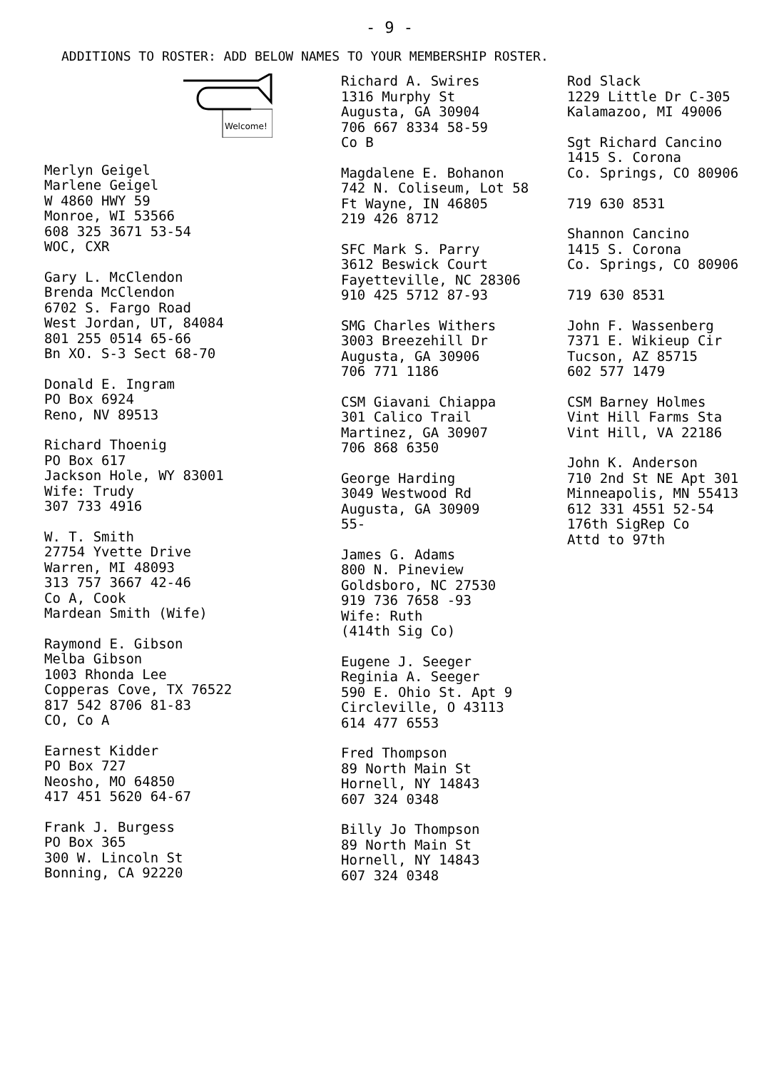- 9 -
ADDITIONS TO ROSTER: ADD BELOW NAMES TO YOUR MEMBERSHIP ROSTER.
Welcome!
Merlyn Geigel
Marlene Geigel
W 4860 HWY 59
Monroe, WI 53566
608 325 3671 53-54
WOC, CXR
Gary L. McClendon
Brenda McClendon
6702 S. Fargo Road
West Jordan, UT, 84084
801 255 0514 65-66
Bn XO. S-3 Sect 68-70
Donald E. Ingram
PO Box 6924
Reno, NV 89513
Richard Thoenig
PO Box 617
Jackson Hole, WY 83001
Wife: Trudy
307 733 4916
W. T. Smith
27754 Yvette Drive
Warren, MI 48093
313 757 3667 42-46
Co A, Cook
Mardean Smith (Wife)
Raymond E. Gibson
Melba Gibson
1003 Rhonda Lee
Copperas Cove, TX 76522
817 542 8706 81-83
CO, Co A
Earnest Kidder
PO Box 727
Neosho, MO 64850
417 451 5620 64-67
Frank J. Burgess
PO Box 365
300 W. Lincoln St
Bonning, CA 92220
Richard A. Swires
1316 Murphy St
Augusta, GA 30904
706 667 8334 58-59
Co B
Magdalene E. Bohanon
742 N. Coliseum, Lot 58
Ft Wayne, IN 46805
219 426 8712
SFC Mark S. Parry
3612 Beswick Court
Fayetteville, NC 28306
910 425 5712 87-93
SMG Charles Withers
3003 Breezehill Dr
Augusta, GA 30906
706 771 1186
CSM Giavani Chiappa
301 Calico Trail
Martinez, GA 30907
706 868 6350
George Harding
3049 Westwood Rd
Augusta, GA 30909
55-
James G. Adams
800 N. Pineview
Goldsboro, NC 27530
919 736 7658 -93
Wife: Ruth
(414th Sig Co)
Eugene J. Seeger
Reginia A. Seeger
590 E. Ohio St. Apt 9
Circleville, O 43113
614 477 6553
Fred Thompson
89 North Main St
Hornell, NY 14843
607 324 0348
Billy Jo Thompson
89 North Main St
Hornell, NY 14843
607 324 0348
Rod Slack
1229 Little Dr C-305
Kalamazoo, MI 49006
Sgt Richard Cancino
1415 S. Corona
Co. Springs, CO 80906
719 630 8531
Shannon Cancino
1415 S. Corona
Co. Springs, CO 80906
719 630 8531
John F. Wassenberg
7371 E. Wikieup Cir
Tucson, AZ 85715
602 577 1479
CSM Barney Holmes
Vint Hill Farms Sta
Vint Hill, VA 22186
John K. Anderson
710 2nd St NE Apt 301
Minneapolis, MN 55413
612 331 4551 52-54
176th SigRep Co
Attd to 97th